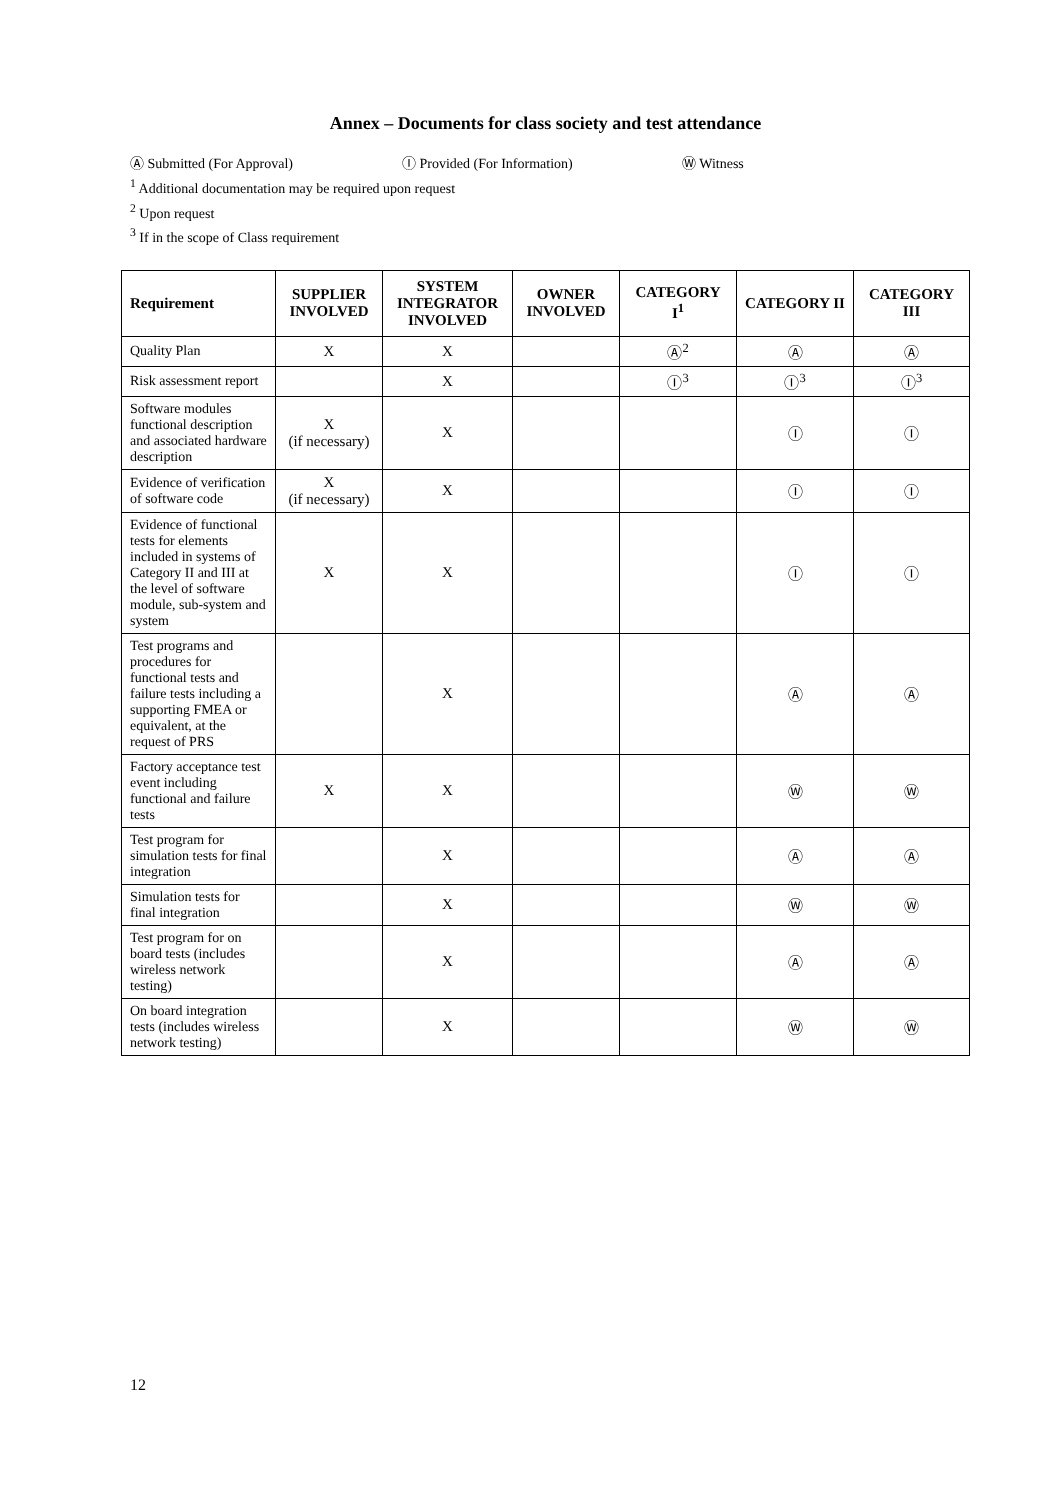Annex – Documents for class society and test attendance
Ⓐ Submitted (For Approval) Ⓘ Provided (For Information) Ⓦ Witness
<sup>1</sup> Additional documentation may be required upon request
<sup>2</sup> Upon request
<sup>3</sup> If in the scope of Class requirement
| Requirement | SUPPLIER INVOLVED | SYSTEM INTEGRATOR INVOLVED | OWNER INVOLVED | CATEGORY I<sup>1</sup> | CATEGORY II | CATEGORY III |
| --- | --- | --- | --- | --- | --- | --- |
| Quality Plan | X | X | | Ⓐ<sup>2</sup> | Ⓐ | Ⓐ |
| Risk assessment report | | X | | Ⓘ<sup>3</sup> | Ⓘ<sup>3</sup> | Ⓘ<sup>3</sup> |
| Software modules functional description and associated hardware description | X (if necessary) | X | | | Ⓘ | Ⓘ |
| Evidence of verification of software code | X (if necessary) | X | | | Ⓘ | Ⓘ |
| Evidence of functional tests for elements included in systems of Category II and III at the level of software module, sub-system and system | X | X | | | Ⓘ | Ⓘ |
| Test programs and procedures for functional tests and failure tests including a supporting FMEA or equivalent, at the request of PRS | | X | | | Ⓐ | Ⓐ |
| Factory acceptance test event including functional and failure tests | X | X | | | Ⓦ | Ⓦ |
| Test program for simulation tests for final integration | | X | | | Ⓐ | Ⓐ |
| Simulation tests for final integration | | X | | | Ⓦ | Ⓦ |
| Test program for on board tests (includes wireless network testing) | | X | | | Ⓐ | Ⓐ |
| On board integration tests (includes wireless network testing) | | X | | | Ⓦ | Ⓦ |
12